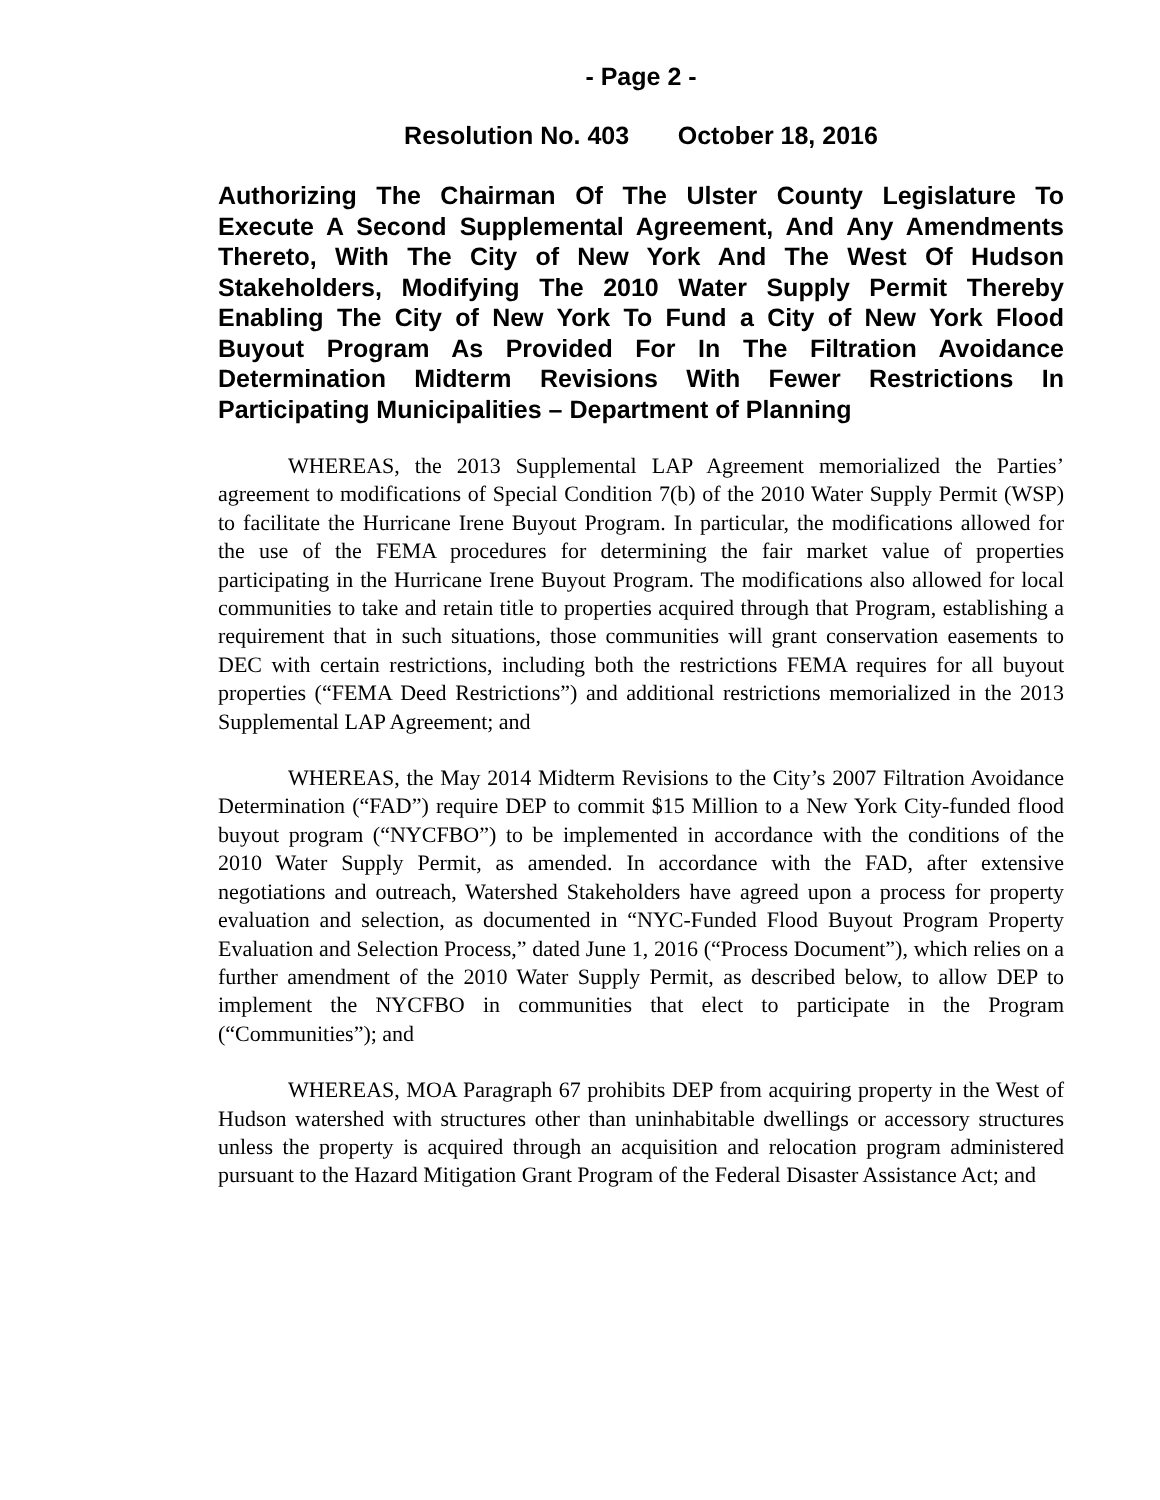- Page 2 -
Resolution No. 403 October 18, 2016
Authorizing The Chairman Of The Ulster County Legislature To Execute A Second Supplemental Agreement, And Any Amendments Thereto, With The City of New York And The West Of Hudson Stakeholders, Modifying The 2010 Water Supply Permit Thereby Enabling The City of New York To Fund a City of New York Flood Buyout Program As Provided For In The Filtration Avoidance Determination Midterm Revisions With Fewer Restrictions In Participating Municipalities – Department of Planning
WHEREAS, the 2013 Supplemental LAP Agreement memorialized the Parties’ agreement to modifications of Special Condition 7(b) of the 2010 Water Supply Permit (WSP) to facilitate the Hurricane Irene Buyout Program. In particular, the modifications allowed for the use of the FEMA procedures for determining the fair market value of properties participating in the Hurricane Irene Buyout Program. The modifications also allowed for local communities to take and retain title to properties acquired through that Program, establishing a requirement that in such situations, those communities will grant conservation easements to DEC with certain restrictions, including both the restrictions FEMA requires for all buyout properties (“FEMA Deed Restrictions”) and additional restrictions memorialized in the 2013 Supplemental LAP Agreement; and
WHEREAS, the May 2014 Midterm Revisions to the City’s 2007 Filtration Avoidance Determination (“FAD”) require DEP to commit $15 Million to a New York City-funded flood buyout program (“NYCFBO”) to be implemented in accordance with the conditions of the 2010 Water Supply Permit, as amended. In accordance with the FAD, after extensive negotiations and outreach, Watershed Stakeholders have agreed upon a process for property evaluation and selection, as documented in “NYC-Funded Flood Buyout Program Property Evaluation and Selection Process,” dated June 1, 2016 (“Process Document”), which relies on a further amendment of the 2010 Water Supply Permit, as described below, to allow DEP to implement the NYCFBO in communities that elect to participate in the Program (“Communities”); and
WHEREAS, MOA Paragraph 67 prohibits DEP from acquiring property in the West of Hudson watershed with structures other than uninhabitable dwellings or accessory structures unless the property is acquired through an acquisition and relocation program administered pursuant to the Hazard Mitigation Grant Program of the Federal Disaster Assistance Act; and